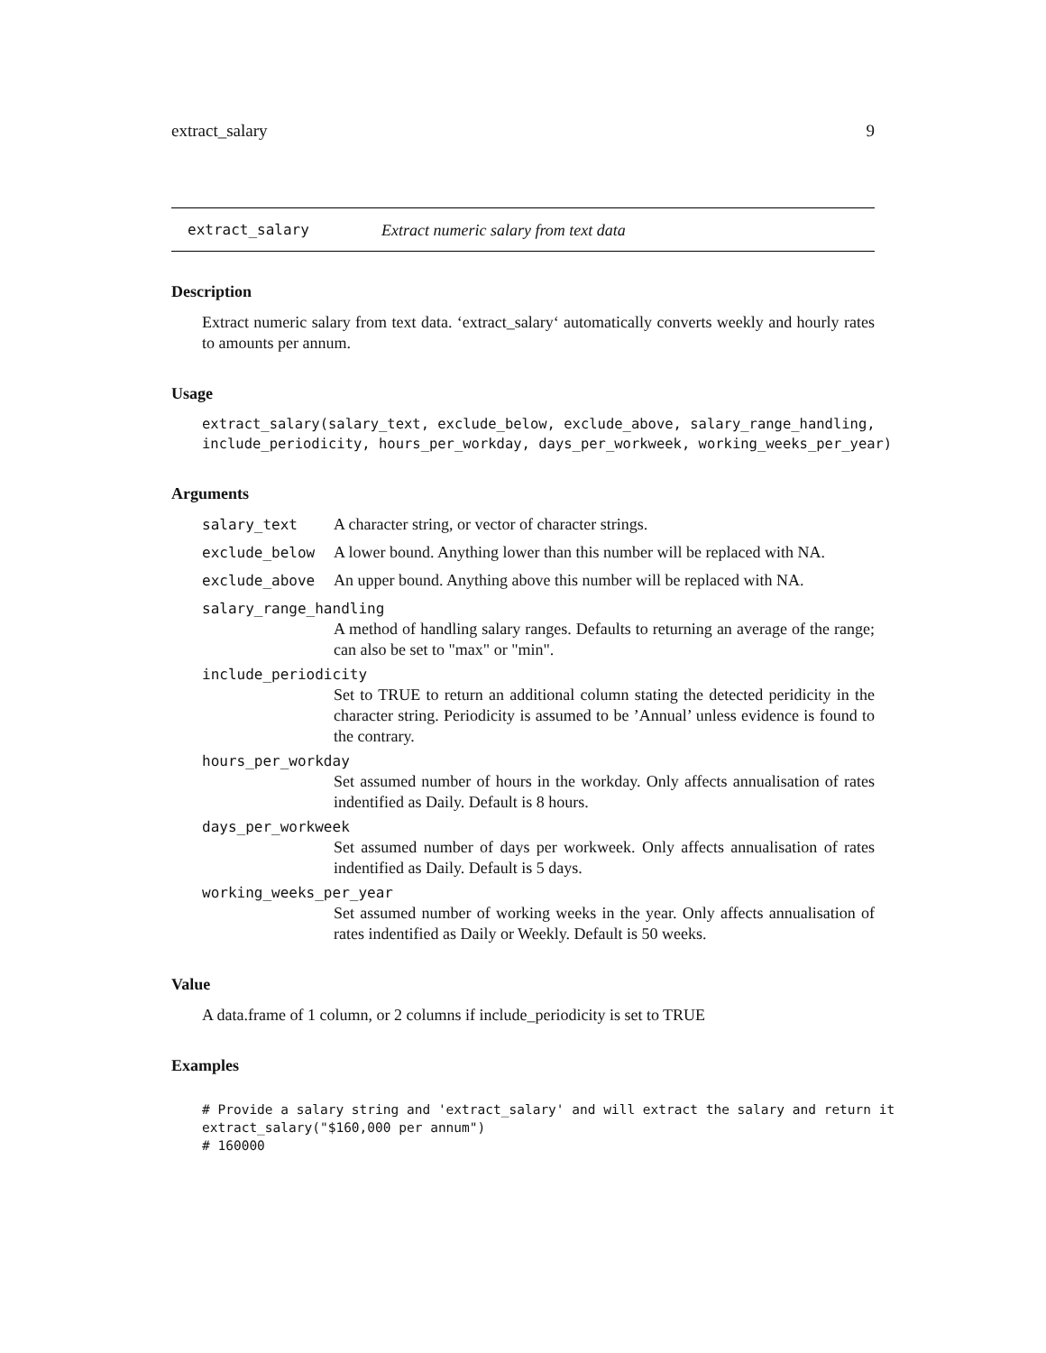extract_salary 9
extract_salary Extract numeric salary from text data
Description
Extract numeric salary from text data. ‘extract_salary‘ automatically converts weekly and hourly rates to amounts per annum.
Usage
extract_salary(salary_text, exclude_below, exclude_above, salary_range_handling,
include_periodicity, hours_per_workday, days_per_workweek, working_weeks_per_year)
Arguments
salary_text A character string, or vector of character strings.
exclude_below A lower bound. Anything lower than this number will be replaced with NA.
exclude_above An upper bound. Anything above this number will be replaced with NA.
salary_range_handling
A method of handling salary ranges. Defaults to returning an average of the range; can also be set to "max" or "min".
include_periodicity
Set to TRUE to return an additional column stating the detected peridicity in the character string. Periodicity is assumed to be ’Annual’ unless evidence is found to the contrary.
hours_per_workday
Set assumed number of hours in the workday. Only affects annualisation of rates indentified as Daily. Default is 8 hours.
days_per_workweek
Set assumed number of days per workweek. Only affects annualisation of rates indentified as Daily. Default is 5 days.
working_weeks_per_year
Set assumed number of working weeks in the year. Only affects annualisation of rates indentified as Daily or Weekly. Default is 50 weeks.
Value
A data.frame of 1 column, or 2 columns if include_periodicity is set to TRUE
Examples
# Provide a salary string and 'extract_salary' and will extract the salary and return it
extract_salary("$160,000 per annum")
# 160000